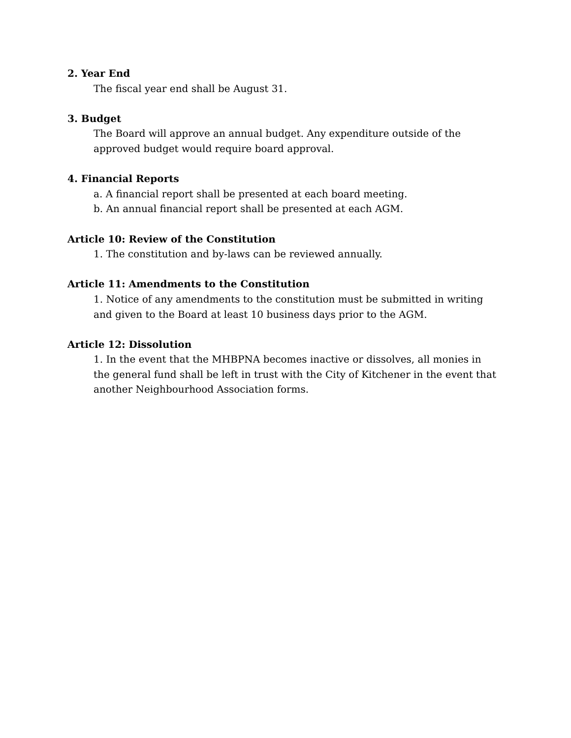2. Year End
The fiscal year end shall be August 31.
3. Budget
The Board will approve an annual budget. Any expenditure outside of the approved budget would require board approval.
4. Financial Reports
a. A financial report shall be presented at each board meeting.
b. An annual financial report shall be presented at each AGM.
Article 10: Review of the Constitution
1. The constitution and by-laws can be reviewed annually.
Article 11: Amendments to the Constitution
1. Notice of any amendments to the constitution must be submitted in writing and given to the Board at least 10 business days prior to the AGM.
Article 12: Dissolution
1. In the event that the MHBPNA becomes inactive or dissolves, all monies in the general fund shall be left in trust with the City of Kitchener in the event that another Neighbourhood Association forms.